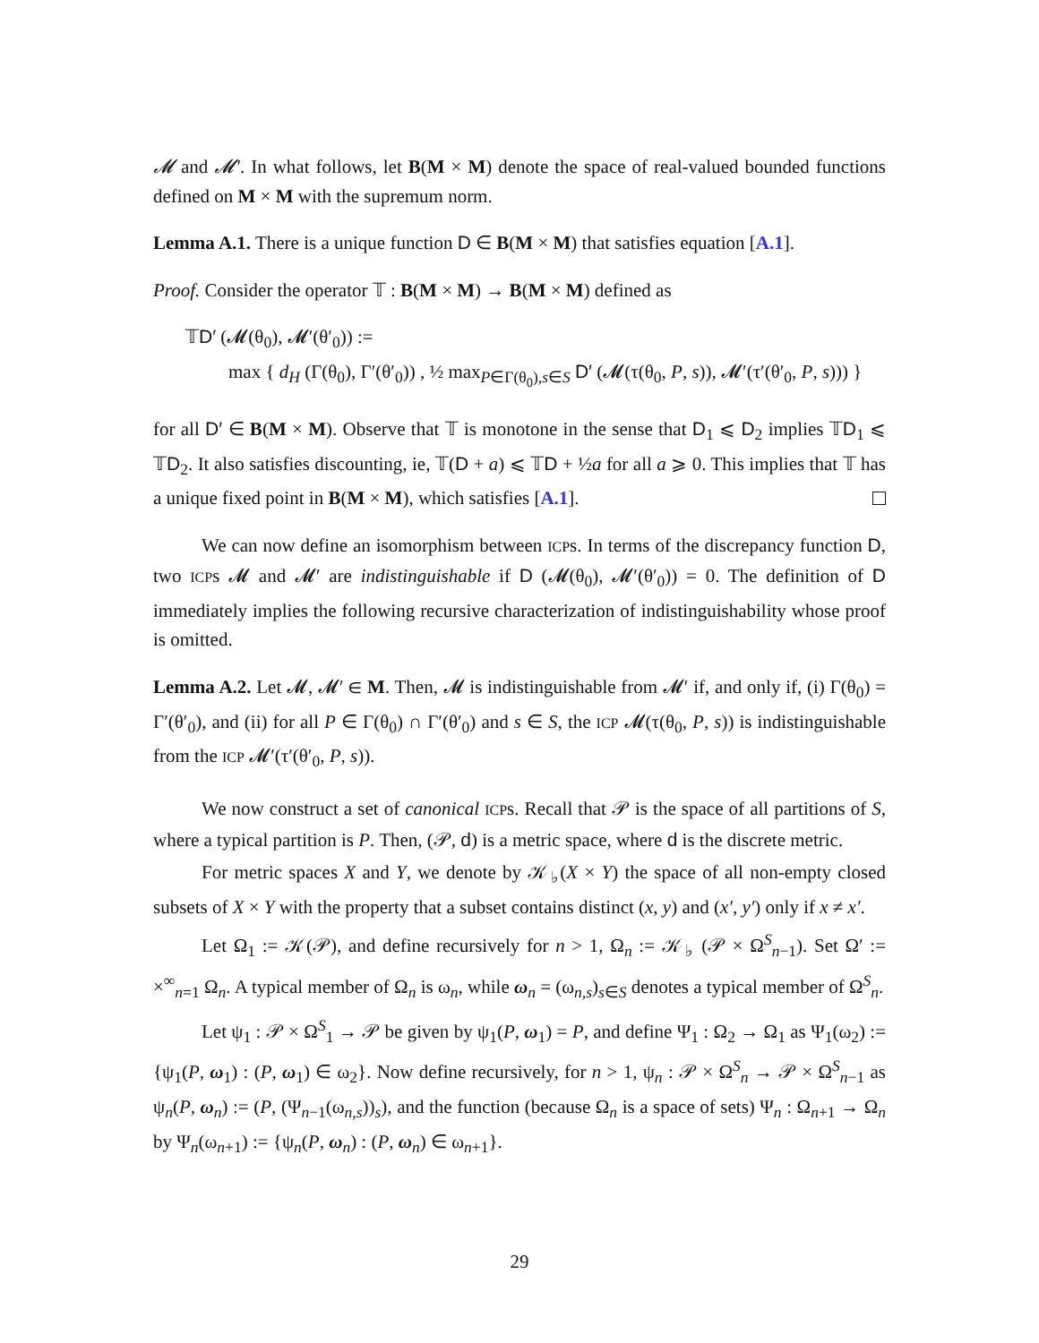𝓜 and 𝓜′. In what follows, let B(M × M) denote the space of real-valued bounded functions defined on M × M with the supremum norm.
Lemma A.1. There is a unique function D ∈ B(M × M) that satisfies equation [A.1].
Proof. Consider the operator 𝕋 : B(M × M) → B(M × M) defined as
𝕋D′ (𝓜(θ<sub>0</sub>), 𝓜′(θ′<sub>0</sub>)) :=
max { d<sub>H</sub> (Γ(θ<sub>0</sub>), Γ′(θ′<sub>0</sub>)) , ½ max<sub>P∈Γ(θ<sub>0</sub>),s∈S</sub> D′ (𝓜(τ(θ<sub>0</sub>, P, s)), 𝓜′(τ′(θ′<sub>0</sub>, P, s))) }
for all D′ ∈ B(M × M). Observe that 𝕋 is monotone in the sense that D<sub>1</sub> ⩽ D<sub>2</sub> implies 𝕋D<sub>1</sub> ⩽ 𝕋D<sub>2</sub>. It also satisfies discounting, ie, 𝕋(D + a) ⩽ 𝕋D + ½a for all a ⩾ 0. This implies that 𝕋 has a unique fixed point in B(M × M), which satisfies [A.1].
We can now define an isomorphism between ICPs. In terms of the discrepancy function D, two ICPs 𝓜 and 𝓜′ are indistinguishable if D (𝓜(θ<sub>0</sub>), 𝓜′(θ′<sub>0</sub>)) = 0. The definition of D immediately implies the following recursive characterization of indistinguishability whose proof is omitted.
Lemma A.2. Let 𝓜, 𝓜′ ∈ M. Then, 𝓜 is indistinguishable from 𝓜′ if, and only if, (i) Γ(θ<sub>0</sub>) = Γ′(θ′<sub>0</sub>), and (ii) for all P ∈ Γ(θ<sub>0</sub>) ∩ Γ′(θ′<sub>0</sub>) and s ∈ S, the ICP 𝓜(τ(θ<sub>0</sub>, P, s)) is indistinguishable from the ICP 𝓜′(τ′(θ′<sub>0</sub>, P, s)).
We now construct a set of canonical ICPs. Recall that 𝒫 is the space of all partitions of S, where a typical partition is P. Then, (𝒫, d) is a metric space, where d is the discrete metric.
For metric spaces X and Y, we denote by 𝒦<sub>♭</sub>(X × Y) the space of all non-empty closed subsets of X × Y with the property that a subset contains distinct (x, y) and (x′, y′) only if x ≠ x′.
Let Ω<sub>1</sub> := 𝒦(𝒫), and define recursively for n > 1, Ω<sub>n</sub> := 𝒦<sub>♭</sub> (𝒫 × Ω<sup>S</sup><sub>n−1</sub>). Set Ω′ := ×<sup>∞</sup><sub>n=1</sub> Ω<sub>n</sub>. A typical member of Ω<sub>n</sub> is ω<sub>n</sub>, while ω<sub>n</sub> = (ω<sub>n,s</sub>)<sub>s∈S</sub> denotes a typical member of Ω<sup>S</sup><sub>n</sub>.
Let ψ<sub>1</sub> : 𝒫 × Ω<sup>S</sup><sub>1</sub> → 𝒫 be given by ψ<sub>1</sub>(P, ω<sub>1</sub>) = P, and define Ψ<sub>1</sub> : Ω<sub>2</sub> → Ω<sub>1</sub> as Ψ<sub>1</sub>(ω<sub>2</sub>) := {ψ<sub>1</sub>(P, ω<sub>1</sub>) : (P, ω<sub>1</sub>) ∈ ω<sub>2</sub>}. Now define recursively, for n > 1, ψ<sub>n</sub> : 𝒫 × Ω<sup>S</sup><sub>n</sub> → 𝒫 × Ω<sup>S</sup><sub>n−1</sub> as ψ<sub>n</sub>(P, ω<sub>n</sub>) := (P, (Ψ<sub>n−1</sub>(ω<sub>n,s</sub>))<sub>s</sub>), and the function (because Ω<sub>n</sub> is a space of sets) Ψ<sub>n</sub> : Ω<sub>n+1</sub> → Ω<sub>n</sub> by Ψ<sub>n</sub>(ω<sub>n+1</sub>) := {ψ<sub>n</sub>(P, ω<sub>n</sub>) : (P, ω<sub>n</sub>) ∈ ω<sub>n+1</sub>}.
29